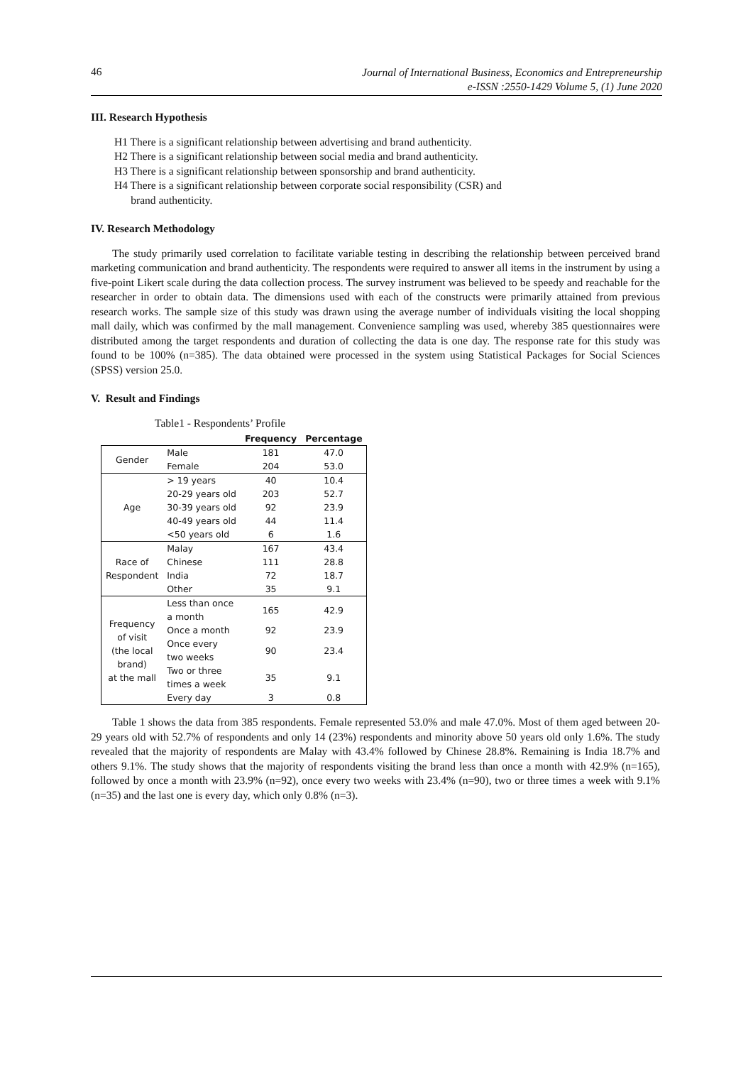46
Journal of International Business, Economics and Entrepreneurship
e-ISSN :2550-1429 Volume 5, (1) June 2020
III. Research Hypothesis
H1 There is a significant relationship between advertising and brand authenticity.
H2 There is a significant relationship between social media and brand authenticity.
H3 There is a significant relationship between sponsorship and brand authenticity.
H4 There is a significant relationship between corporate social responsibility (CSR) and
brand authenticity.
IV. Research Methodology
The study primarily used correlation to facilitate variable testing in describing the relationship between perceived brand marketing communication and brand authenticity. The respondents were required to answer all items in the instrument by using a five-point Likert scale during the data collection process. The survey instrument was believed to be speedy and reachable for the researcher in order to obtain data. The dimensions used with each of the constructs were primarily attained from previous research works. The sample size of this study was drawn using the average number of individuals visiting the local shopping mall daily, which was confirmed by the mall management. Convenience sampling was used, whereby 385 questionnaires were distributed among the target respondents and duration of collecting the data is one day. The response rate for this study was found to be 100% (n=385). The data obtained were processed in the system using Statistical Packages for Social Sciences (SPSS) version 25.0.
V. Result and Findings
Table1 - Respondents’ Profile
| | | Frequency | Percentage |
| --- | --- | --- | --- |
| Gender | Male | 181 | 47.0 |
| | Female | 204 | 53.0 |
| Age | > 19 years | 40 | 10.4 |
| | 20-29 years old | 203 | 52.7 |
| | 30-39 years old | 92 | 23.9 |
| | 40-49 years old | 44 | 11.4 |
| | <50 years old | 6 | 1.6 |
| Race of Respondent | Malay | 167 | 43.4 |
| | Chinese | 111 | 28.8 |
| | India | 72 | 18.7 |
| | Other | 35 | 9.1 |
| Frequency of visit (the local brand) at the mall | Less than once a month | 165 | 42.9 |
| | Once a month | 92 | 23.9 |
| | Once every two weeks | 90 | 23.4 |
| | Two or three times a week | 35 | 9.1 |
| | Every day | 3 | 0.8 |
Table 1 shows the data from 385 respondents. Female represented 53.0% and male 47.0%. Most of them aged between 20-29 years old with 52.7% of respondents and only 14 (23%) respondents and minority above 50 years old only 1.6%. The study revealed that the majority of respondents are Malay with 43.4% followed by Chinese 28.8%. Remaining is India 18.7% and others 9.1%. The study shows that the majority of respondents visiting the brand less than once a month with 42.9% (n=165), followed by once a month with 23.9% (n=92), once every two weeks with 23.4% (n=90), two or three times a week with 9.1% (n=35) and the last one is every day, which only 0.8% (n=3).